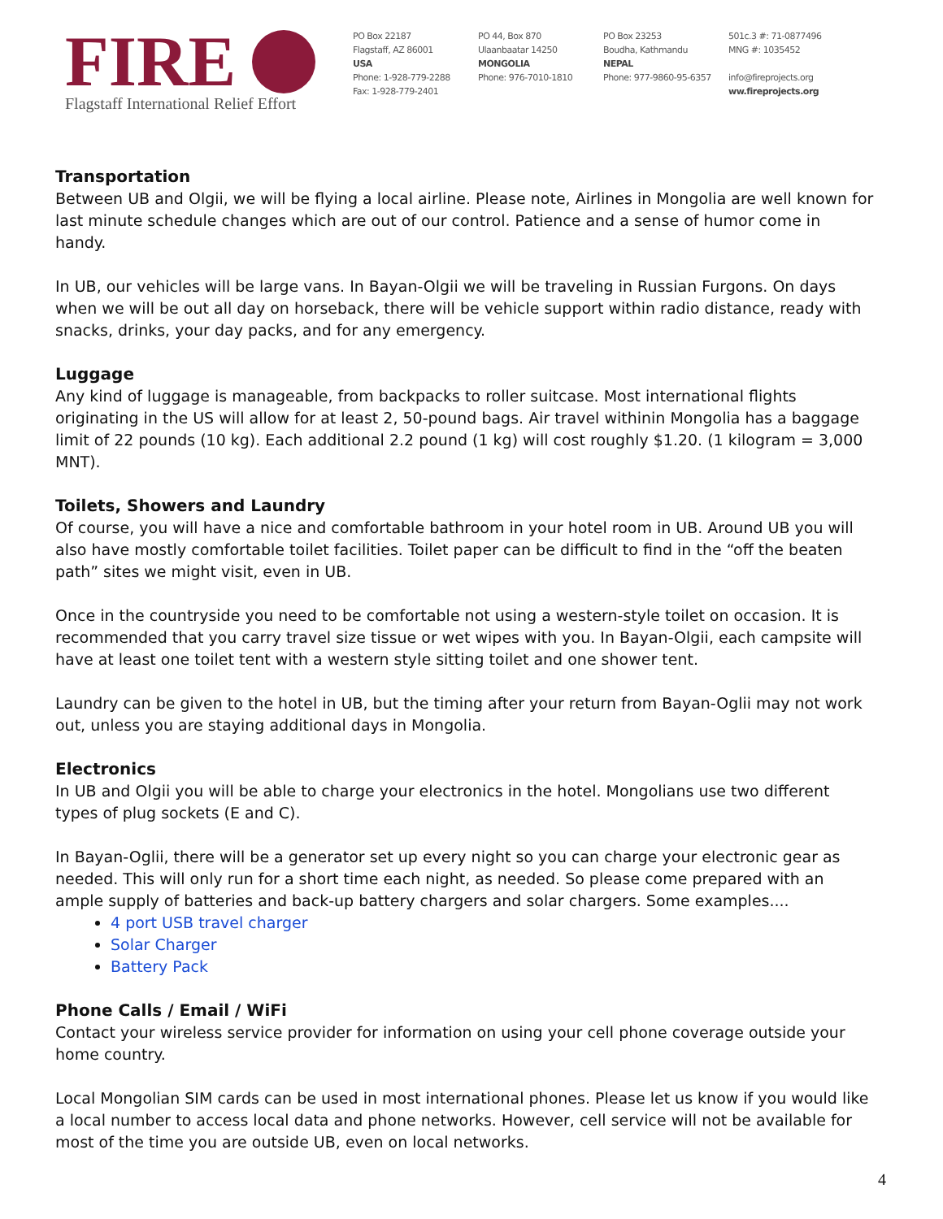FIRE
Flagstaff International Relief Effort
PO Box 22187
Flagstaff, AZ 86001
USA
Phone: 1-928-779-2288
Fax: 1-928-779-2401
PO 44, Box 870
Ulaanbaatar 14250
MONGOLIA
Phone: 976-7010-1810
PO Box 23253
Boudha, Kathmandu
NEPAL
Phone: 977-9860-95-6357
501c.3 #: 71-0877496
MNG #: 1035452
info@fireprojects.org
ww.fireprojects.org
Transportation
Between UB and Olgii, we will be flying a local airline. Please note, Airlines in Mongolia are well known for last minute schedule changes which are out of our control. Patience and a sense of humor come in handy.
In UB, our vehicles will be large vans. In Bayan-Olgii we will be traveling in Russian Furgons. On days when we will be out all day on horseback, there will be vehicle support within radio distance, ready with snacks, drinks, your day packs, and for any emergency.
Luggage
Any kind of luggage is manageable, from backpacks to roller suitcase. Most international flights originating in the US will allow for at least 2, 50-pound bags. Air travel withinin Mongolia has a baggage limit of 22 pounds (10 kg). Each additional 2.2 pound (1 kg) will cost roughly $1.20. (1 kilogram = 3,000 MNT).
Toilets, Showers and Laundry
Of course, you will have a nice and comfortable bathroom in your hotel room in UB. Around UB you will also have mostly comfortable toilet facilities. Toilet paper can be difficult to find in the “off the beaten path” sites we might visit, even in UB.
Once in the countryside you need to be comfortable not using a western-style toilet on occasion. It is recommended that you carry travel size tissue or wet wipes with you. In Bayan-Olgii, each campsite will have at least one toilet tent with a western style sitting toilet and one shower tent.
Laundry can be given to the hotel in UB, but the timing after your return from Bayan-Oglii may not work out, unless you are staying additional days in Mongolia.
Electronics
In UB and Olgii you will be able to charge your electronics in the hotel. Mongolians use two different types of plug sockets (E and C).
In Bayan-Oglii, there will be a generator set up every night so you can charge your electronic gear as needed. This will only run for a short time each night, as needed. So please come prepared with an ample supply of batteries and back-up battery chargers and solar chargers. Some examples....
4 port USB travel charger
Solar Charger
Battery Pack
Phone Calls / Email / WiFi
Contact your wireless service provider for information on using your cell phone coverage outside your home country.
Local Mongolian SIM cards can be used in most international phones. Please let us know if you would like a local number to access local data and phone networks. However, cell service will not be available for most of the time you are outside UB, even on local networks.
4